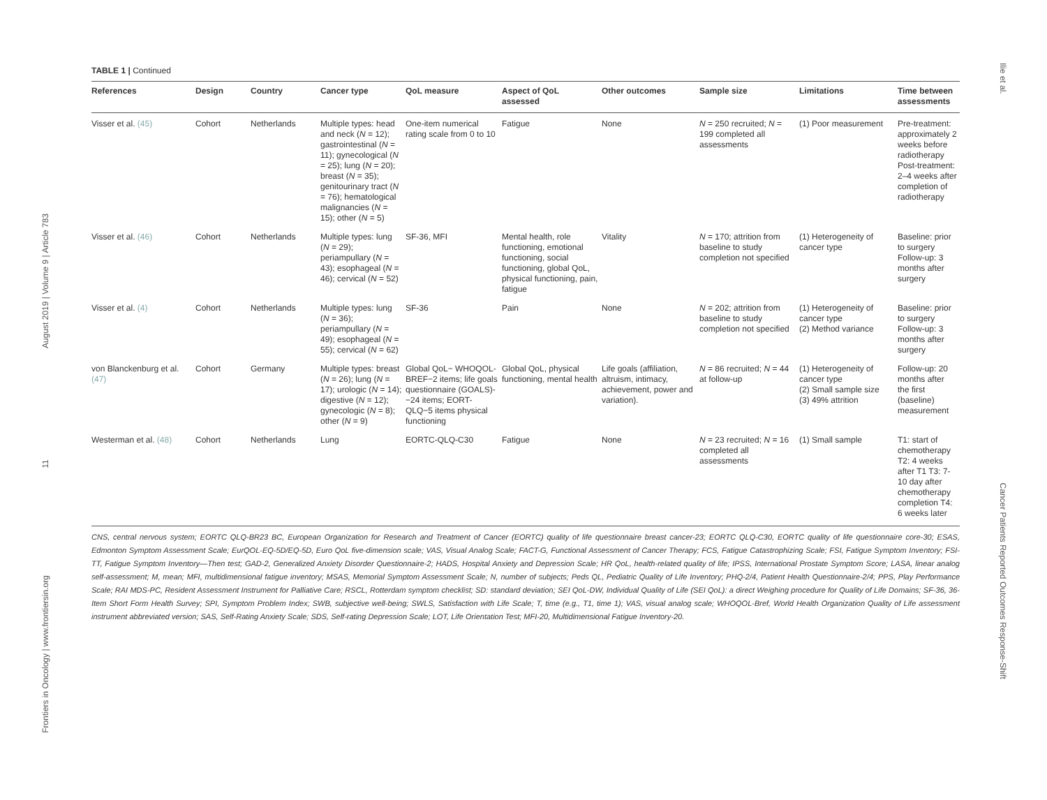Frontiers in Oncology | www.frontiersin.org 11 August 2019 | Volume 9 | Article 783
Ilie et al. Cancer Patients Reported Outcomes Response-Shift
TABLE 1 | Continued
| References | Design | Country | Cancer type | QoL measure | Aspect of QoL assessed | Other outcomes | Sample size | Limitations | Time between assessments |
| --- | --- | --- | --- | --- | --- | --- | --- | --- | --- |
| Visser et al. (45) | Cohort | Netherlands | Multiple types: head and neck ( N = 12); gastrointestinal ( N = 11); gynecological ( N = 25); lung ( N = 20); breast ( N = 35); genitourinary tract ( N = 76); hematological malignancies ( N = 15); other ( N = 5) | One-item numerical rating scale from 0 to 10 | Fatigue | None | N = 250 recruited; N = 199 completed all assessments | (1) Poor measurement | Pre-treatment: approximately 2 weeks before radiotherapy Post-treatment: 2–4 weeks after completion of radiotherapy |
| Visser et al. (46) | Cohort | Netherlands | Multiple types: lung ( N = 29); periampullary ( N = 43); esophageal ( N = 46); cervical ( N = 52) | SF-36, MFI | Mental health, role functioning, emotional functioning, social functioning, global QoL, physical functioning, pain, fatigue | Vitality | N = 170; attrition from baseline to study completion not specified | (1) Heterogeneity of cancer type | Baseline: prior to surgery Follow-up: 3 months after surgery |
| Visser et al. (4) | Cohort | Netherlands | Multiple types: lung ( N = 36); periampullary ( N = 49); esophageal ( N = 55); cervical ( N = 62) | SF-36 | Pain | None | N = 202; attrition from baseline to study completion not specified | (1) Heterogeneity of cancer type (2) Method variance | Baseline: prior to surgery Follow-up: 3 months after surgery |
| von Blanckenburg et al. (47) | Cohort | Germany | Multiple types: breast ( N = 26); lung ( N = 17); urologic ( N = 14); digestive ( N = 12); gynecologic ( N = 8); other ( N = 9) | Global QoL− WHOQOL-BREF−2 items; life goals questionnaire (GOALS)-−24 items; EORT-QLQ−5 items physical functioning | Global QoL, physical functioning, mental health | Life goals (affiliation, altruism, intimacy, achievement, power and variation). | N = 86 recruited; N = 44 at follow-up | (1) Heterogeneity of cancer type (2) Small sample size (3) 49% attrition | Follow-up: 20 months after the first (baseline) measurement |
| Westerman et al. (48) | Cohort | Netherlands | Lung | EORTC-QLQ-C30 | Fatigue | None | N = 23 recruited; N = 16 completed all assessments | (1) Small sample | T1: start of chemotherapy T2: 4 weeks after T1 T3: 7-10 day after chemotherapy completion T4: 6 weeks later |
CNS, central nervous system; EORTC QLQ-BR23 BC, European Organization for Research and Treatment of Cancer (EORTC) quality of life questionnaire breast cancer-23; EORTC QLQ-C30, EORTC quality of life questionnaire core-30; ESAS, Edmonton Symptom Assessment Scale; EurQOL-EQ-5D/EQ-5D, Euro QoL five-dimension scale; VAS, Visual Analog Scale; FACT-G, Functional Assessment of Cancer Therapy; FCS, Fatigue Catastrophizing Scale; FSI, Fatigue Symptom Inventory; FSI-TT, Fatigue Symptom Inventory—Then test; GAD-2, Generalized Anxiety Disorder Questionnaire-2; HADS, Hospital Anxiety and Depression Scale; HR QoL, health-related quality of life; IPSS, International Prostate Symptom Score; LASA, linear analog self-assessment; M, mean; MFI, multidimensional fatigue inventory; MSAS, Memorial Symptom Assessment Scale; N, number of subjects; Peds QL, Pediatric Quality of Life Inventory; PHQ-2/4, Patient Health Questionnaire-2/4; PPS, Play Performance Scale; RAI MDS-PC, Resident Assessment Instrument for Palliative Care; RSCL, Rotterdam symptom checklist; SD: standard deviation; SEI QoL-DW, Individual Quality of Life (SEI QoL): a direct Weighing procedure for Quality of Life Domains; SF-36, 36-Item Short Form Health Survey; SPI, Symptom Problem Index; SWB, subjective well-being; SWLS, Satisfaction with Life Scale; T, time (e.g., T1, time 1); VAS, visual analog scale; WHOQOL-Bref, World Health Organization Quality of Life assessment instrument abbreviated version; SAS, Self-Rating Anxiety Scale; SDS, Self-rating Depression Scale; LOT, Life Orientation Test; MFI-20, Multidimensional Fatigue Inventory-20.